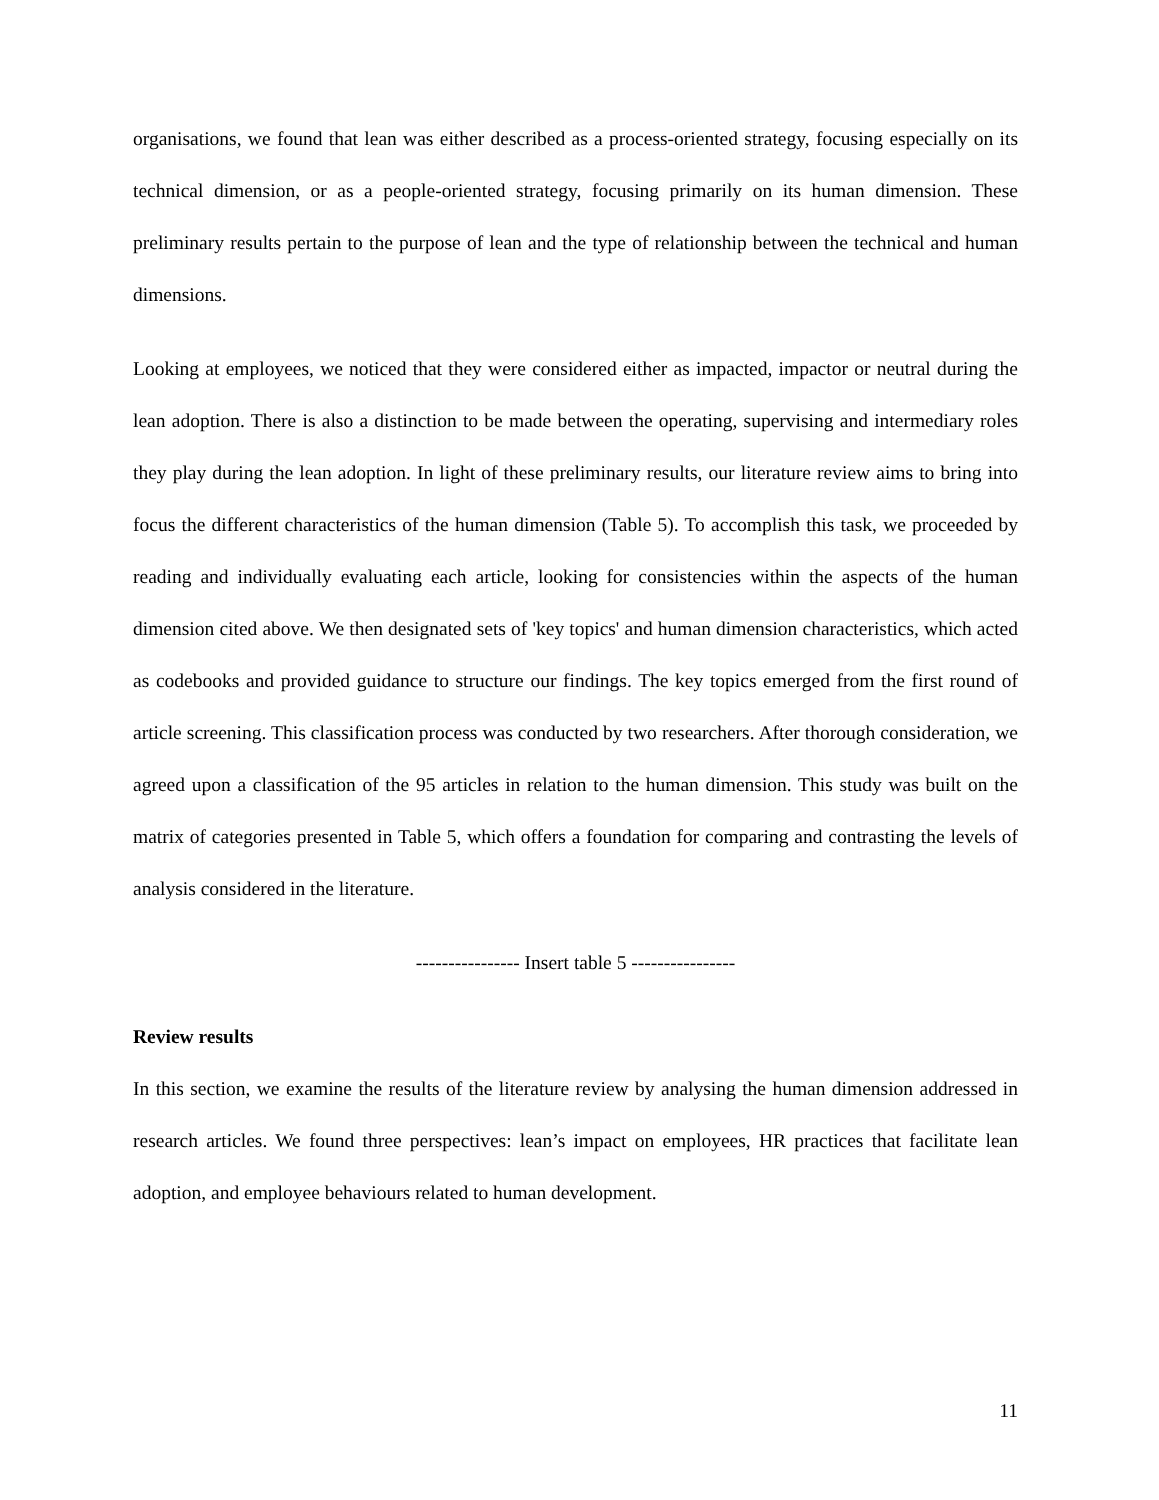organisations, we found that lean was either described as a process-oriented strategy, focusing especially on its technical dimension, or as a people-oriented strategy, focusing primarily on its human dimension. These preliminary results pertain to the purpose of lean and the type of relationship between the technical and human dimensions.
Looking at employees, we noticed that they were considered either as impacted, impactor or neutral during the lean adoption. There is also a distinction to be made between the operating, supervising and intermediary roles they play during the lean adoption. In light of these preliminary results, our literature review aims to bring into focus the different characteristics of the human dimension (Table 5). To accomplish this task, we proceeded by reading and individually evaluating each article, looking for consistencies within the aspects of the human dimension cited above. We then designated sets of 'key topics' and human dimension characteristics, which acted as codebooks and provided guidance to structure our findings. The key topics emerged from the first round of article screening. This classification process was conducted by two researchers. After thorough consideration, we agreed upon a classification of the 95 articles in relation to the human dimension. This study was built on the matrix of categories presented in Table 5, which offers a foundation for comparing and contrasting the levels of analysis considered in the literature.
---------------- Insert table 5 ----------------
Review results
In this section, we examine the results of the literature review by analysing the human dimension addressed in research articles. We found three perspectives: lean’s impact on employees, HR practices that facilitate lean adoption, and employee behaviours related to human development.
11